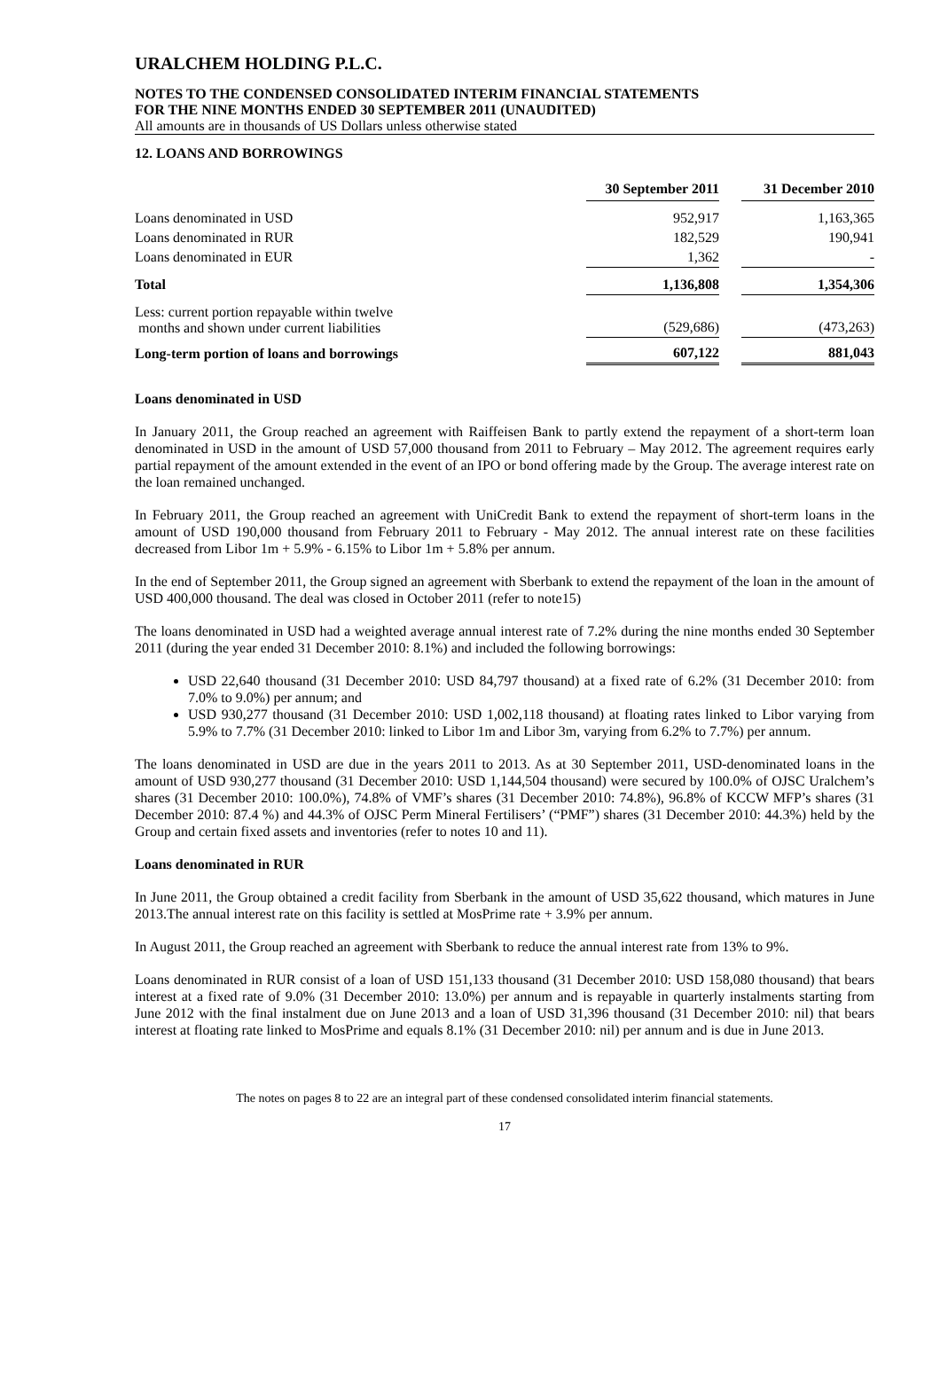URALCHEM HOLDING P.L.C.
NOTES TO THE CONDENSED CONSOLIDATED INTERIM FINANCIAL STATEMENTS
FOR THE NINE MONTHS ENDED 30 SEPTEMBER 2011 (UNAUDITED)
All amounts are in thousands of US Dollars unless otherwise stated
12. LOANS AND BORROWINGS
| | 30 September 2011 | | 31 December 2010 |
| Loans denominated in USD | 952,917 | | 1,163,365 |
| Loans denominated in RUR | 182,529 | | 190,941 |
| Loans denominated in EUR | 1,362 | | - |
| Total | 1,136,808 | | 1,354,306 |
| Less: current portion repayable within twelve months and shown under current liabilities | (529,686) | | (473,263) |
| Long-term portion of loans and borrowings | 607,122 | | 881,043 |
Loans denominated in USD
In January 2011, the Group reached an agreement with Raiffeisen Bank to partly extend the repayment of a short-term loan denominated in USD in the amount of USD 57,000 thousand from 2011 to February – May 2012. The agreement requires early partial repayment of the amount extended in the event of an IPO or bond offering made by the Group. The average interest rate on the loan remained unchanged.
In February 2011, the Group reached an agreement with UniCredit Bank to extend the repayment of short-term loans in the amount of USD 190,000 thousand from February 2011 to February - May 2012. The annual interest rate on these facilities decreased from Libor 1m + 5.9% - 6.15% to Libor 1m + 5.8% per annum.
In the end of September 2011, the Group signed an agreement with Sberbank to extend the repayment of the loan in the amount of USD 400,000 thousand. The deal was closed in October 2011 (refer to note15)
The loans denominated in USD had a weighted average annual interest rate of 7.2% during the nine months ended 30 September 2011 (during the year ended 31 December 2010: 8.1%) and included the following borrowings:
USD 22,640 thousand (31 December 2010: USD 84,797 thousand) at a fixed rate of 6.2% (31 December 2010: from 7.0% to 9.0%) per annum; and
USD 930,277 thousand (31 December 2010: USD 1,002,118 thousand) at floating rates linked to Libor varying from 5.9% to 7.7% (31 December 2010: linked to Libor 1m and Libor 3m, varying from 6.2% to 7.7%) per annum.
The loans denominated in USD are due in the years 2011 to 2013. As at 30 September 2011, USD-denominated loans in the amount of USD 930,277 thousand (31 December 2010: USD 1,144,504 thousand) were secured by 100.0% of OJSC Uralchem’s shares (31 December 2010: 100.0%), 74.8% of VMF’s shares (31 December 2010: 74.8%), 96.8% of KCCW MFP’s shares (31 December 2010: 87.4 %) and 44.3% of OJSC Perm Mineral Fertilisers’ (“PMF”) shares (31 December 2010: 44.3%) held by the Group and certain fixed assets and inventories (refer to notes 10 and 11).
Loans denominated in RUR
In June 2011, the Group obtained a credit facility from Sberbank in the amount of USD 35,622 thousand, which matures in June 2013.The annual interest rate on this facility is settled at MosPrime rate + 3.9% per annum.
In August 2011, the Group reached an agreement with Sberbank to reduce the annual interest rate from 13% to 9%.
Loans denominated in RUR consist of a loan of USD 151,133 thousand (31 December 2010: USD 158,080 thousand) that bears interest at a fixed rate of 9.0% (31 December 2010: 13.0%) per annum and is repayable in quarterly instalments starting from June 2012 with the final instalment due on June 2013 and a loan of USD 31,396 thousand (31 December 2010: nil) that bears interest at floating rate linked to MosPrime and equals 8.1% (31 December 2010: nil) per annum and is due in June 2013.
The notes on pages 8 to 22 are an integral part of these condensed consolidated interim financial statements.
17